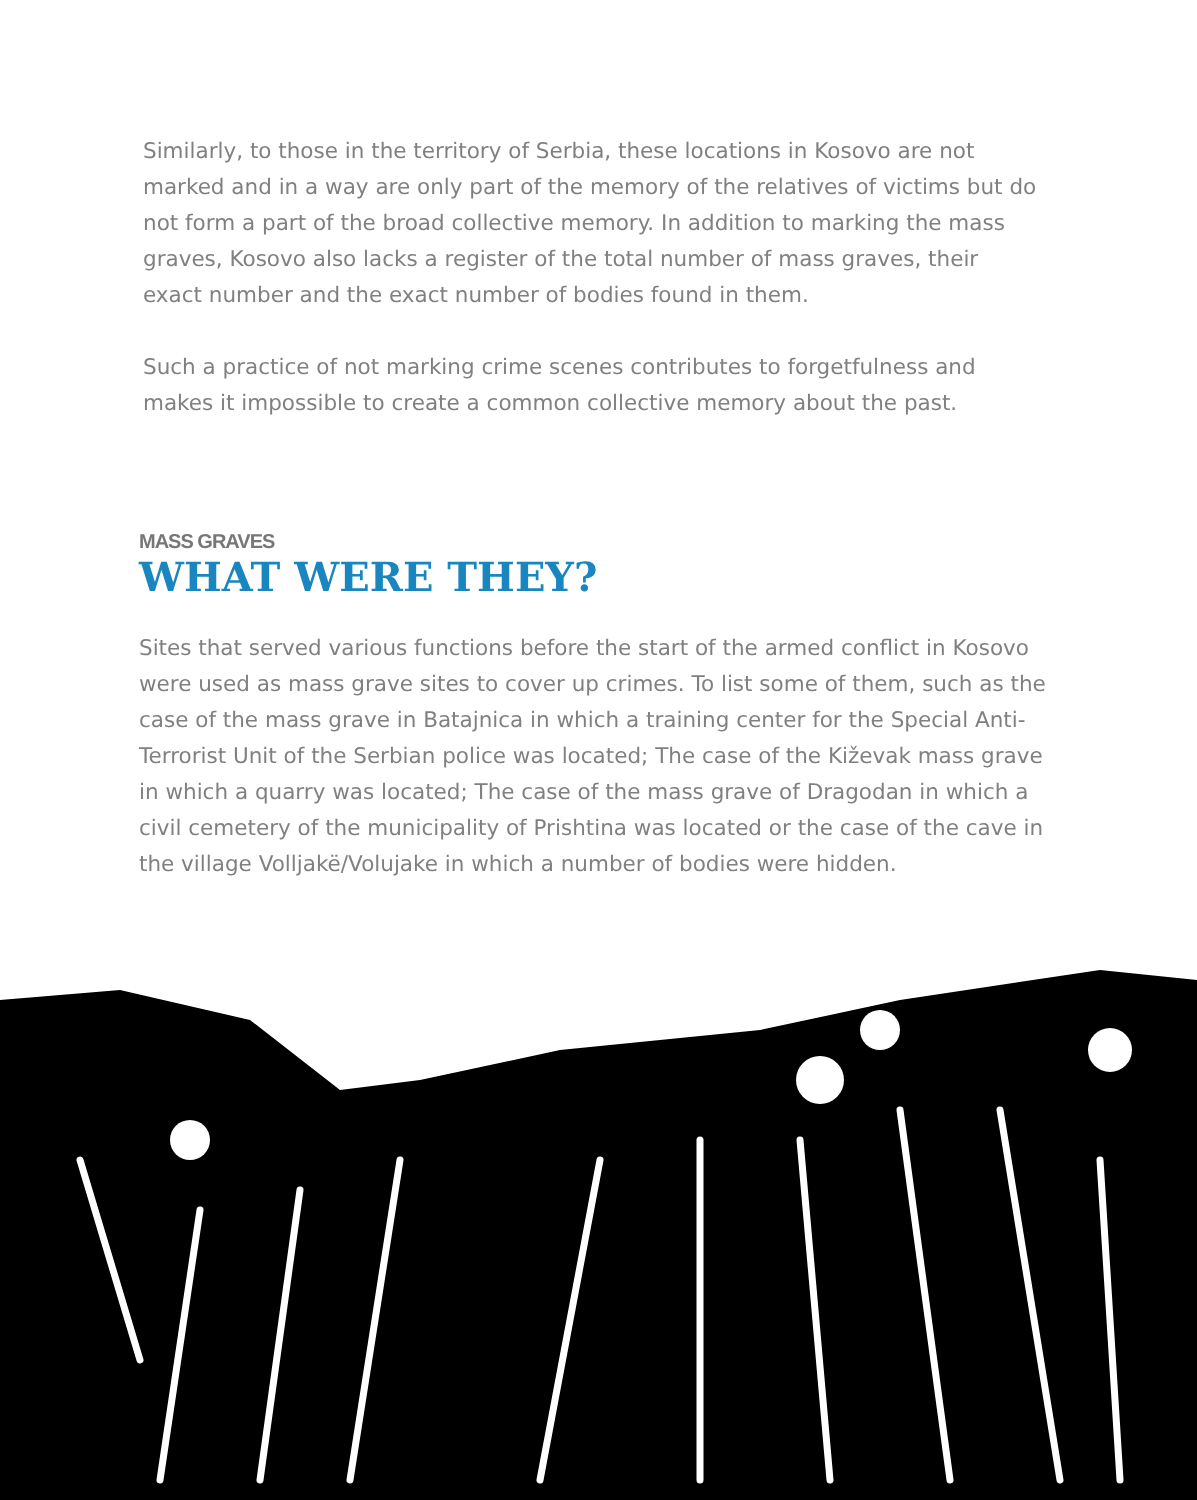Similarly, to those in the territory of Serbia, these locations in Kosovo are not marked and in a way are only part of the memory of the relatives of victims but do not form a part of the broad collective memory. In addition to marking the mass graves, Kosovo also lacks a register of the total number of mass graves, their exact number and the exact number of bodies found in them.
Such a practice of not marking crime scenes contributes to forgetfulness and makes it impossible to create a common collective memory about the past.
MASS GRAVES
WHAT WERE THEY?
Sites that served various functions before the start of the armed conflict in Kosovo were used as mass grave sites to cover up crimes. To list some of them, such as the case of the mass grave in Batajnica in which a training center for the Special Anti-Terrorist Unit of the Serbian police was located; The case of the Kiževak mass grave in which a quarry was located; The case of the mass grave of Dragodan in which a civil cemetery of the municipality of Prishtina was located or the case of the cave in the village Volljakë/Volujake in which a number of bodies were hidden.